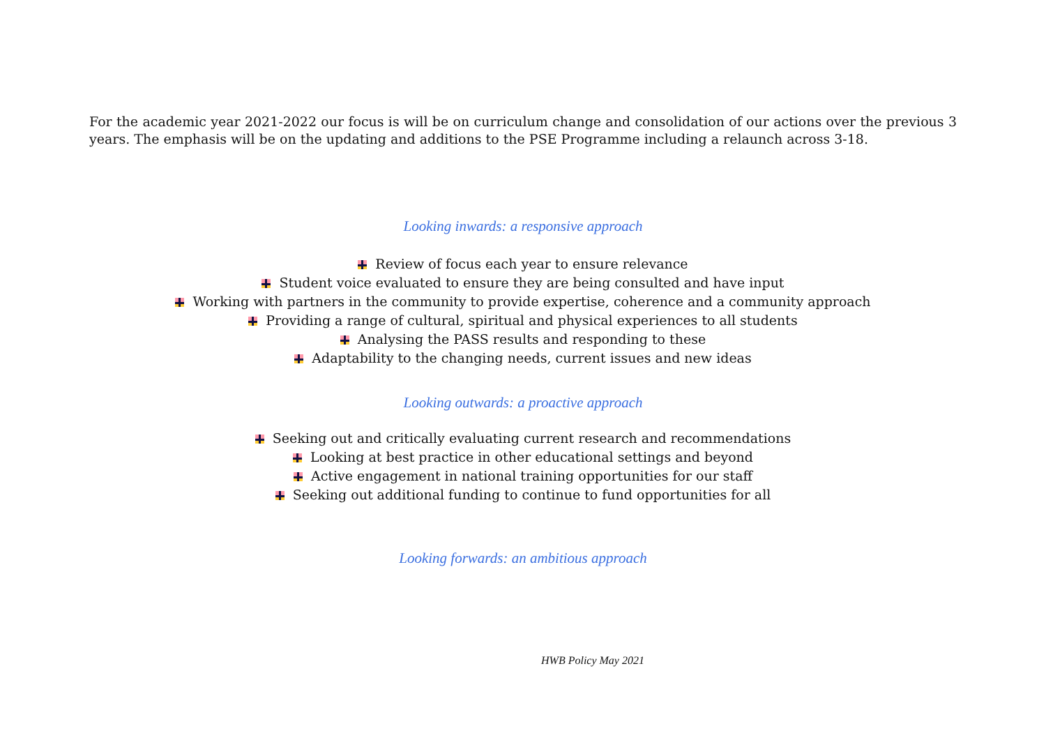For the academic year 2021-2022 our focus is will be on curriculum change and consolidation of our actions over the previous 3 years. The emphasis will be on the updating and additions to the PSE Programme including a relaunch across 3-18.
Looking inwards: a responsive approach
Review of focus each year to ensure relevance
Student voice evaluated to ensure they are being consulted and have input
Working with partners in the community to provide expertise, coherence and a community approach
Providing a range of cultural, spiritual and physical experiences to all students
Analysing the PASS results and responding to these
Adaptability to the changing needs, current issues and new ideas
Looking outwards: a proactive approach
Seeking out and critically evaluating current research and recommendations
Looking at best practice in other educational settings and beyond
Active engagement in national training opportunities for our staff
Seeking out additional funding to continue to fund opportunities for all
Looking forwards: an ambitious approach
HWB Policy May 2021